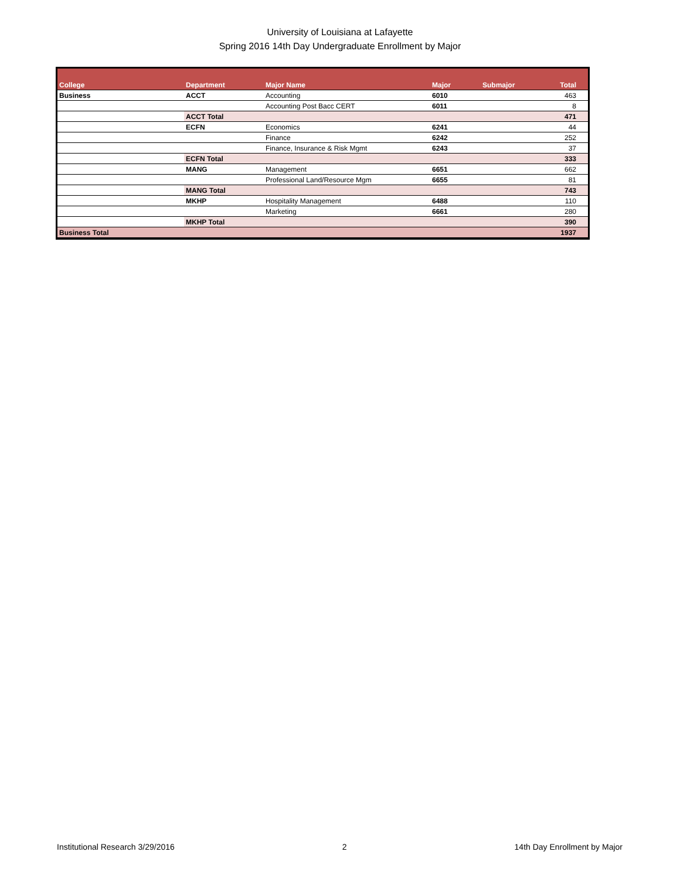University of Louisiana at Lafayette
Spring 2016 14th Day Undergraduate Enrollment by Major
| College | Department | Major Name | Major | Submajor | Total |
| --- | --- | --- | --- | --- | --- |
| Business | ACCT | Accounting | 6010 | | 463 |
| | | Accounting Post Bacc CERT | 6011 | | 8 |
| | ACCT Total | | | | 471 |
| | ECFN | Economics | 6241 | | 44 |
| | | Finance | 6242 | | 252 |
| | | Finance, Insurance & Risk Mgmt | 6243 | | 37 |
| | ECFN Total | | | | 333 |
| | MANG | Management | 6651 | | 662 |
| | | Professional Land/Resource Mgm | 6655 | | 81 |
| | MANG Total | | | | 743 |
| | MKHP | Hospitality Management | 6488 | | 110 |
| | | Marketing | 6661 | | 280 |
| | MKHP Total | | | | 390 |
| Business Total | | | | | 1937 |
Institutional Research 3/29/2016 2 14th Day Enrollment by Major